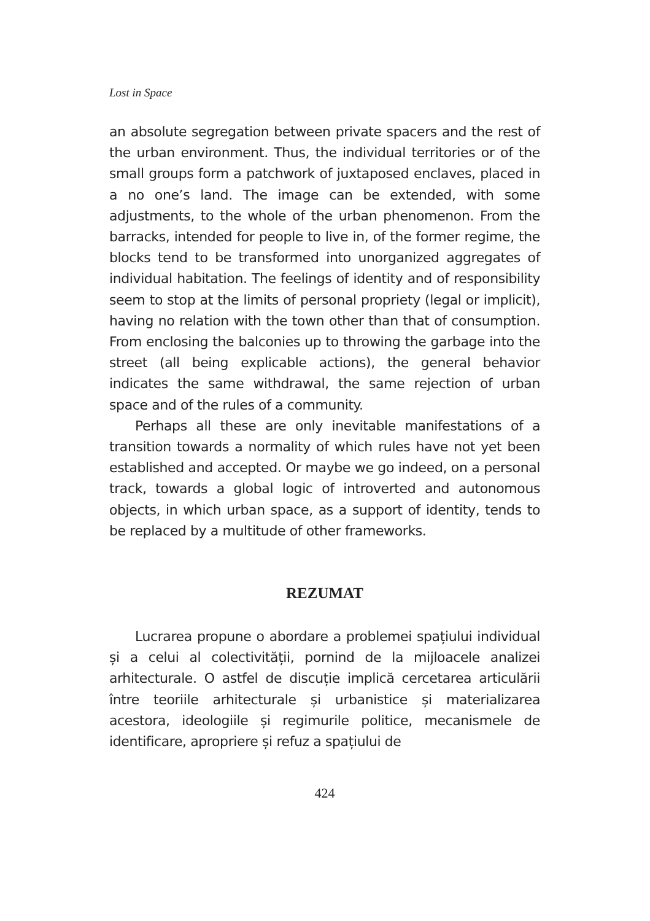Lost in Space
an absolute segregation between private spacers and the rest of the urban environment. Thus, the individual territories or of the small groups form a patchwork of juxtaposed enclaves, placed in a no one’s land. The image can be extended, with some adjustments, to the whole of the urban phenomenon. From the barracks, intended for people to live in, of the former regime, the blocks tend to be transformed into unorganized aggregates of individual habitation. The feelings of identity and of responsibility seem to stop at the limits of personal propriety (legal or implicit), having no relation with the town other than that of consumption. From enclosing the balconies up to throwing the garbage into the street (all being explicable actions), the general behavior indicates the same withdrawal, the same rejection of urban space and of the rules of a community.
Perhaps all these are only inevitable manifestations of a transition towards a normality of which rules have not yet been established and accepted. Or maybe we go indeed, on a personal track, towards a global logic of introverted and autonomous objects, in which urban space, as a support of identity, tends to be replaced by a multitude of other frameworks.
REZUMAT
Lucrarea propune o abordare a problemei spațiului individual și a celui al colectivității, pornind de la mijloacele analizei arhitecturale. O astfel de discuție implică cercetarea articulării între teoriile arhitecturale și urbanistice și materializarea acestora, ideologiile și regimurile politice, mecanismele de identificare, apropriere și refuz a spațiului de
424